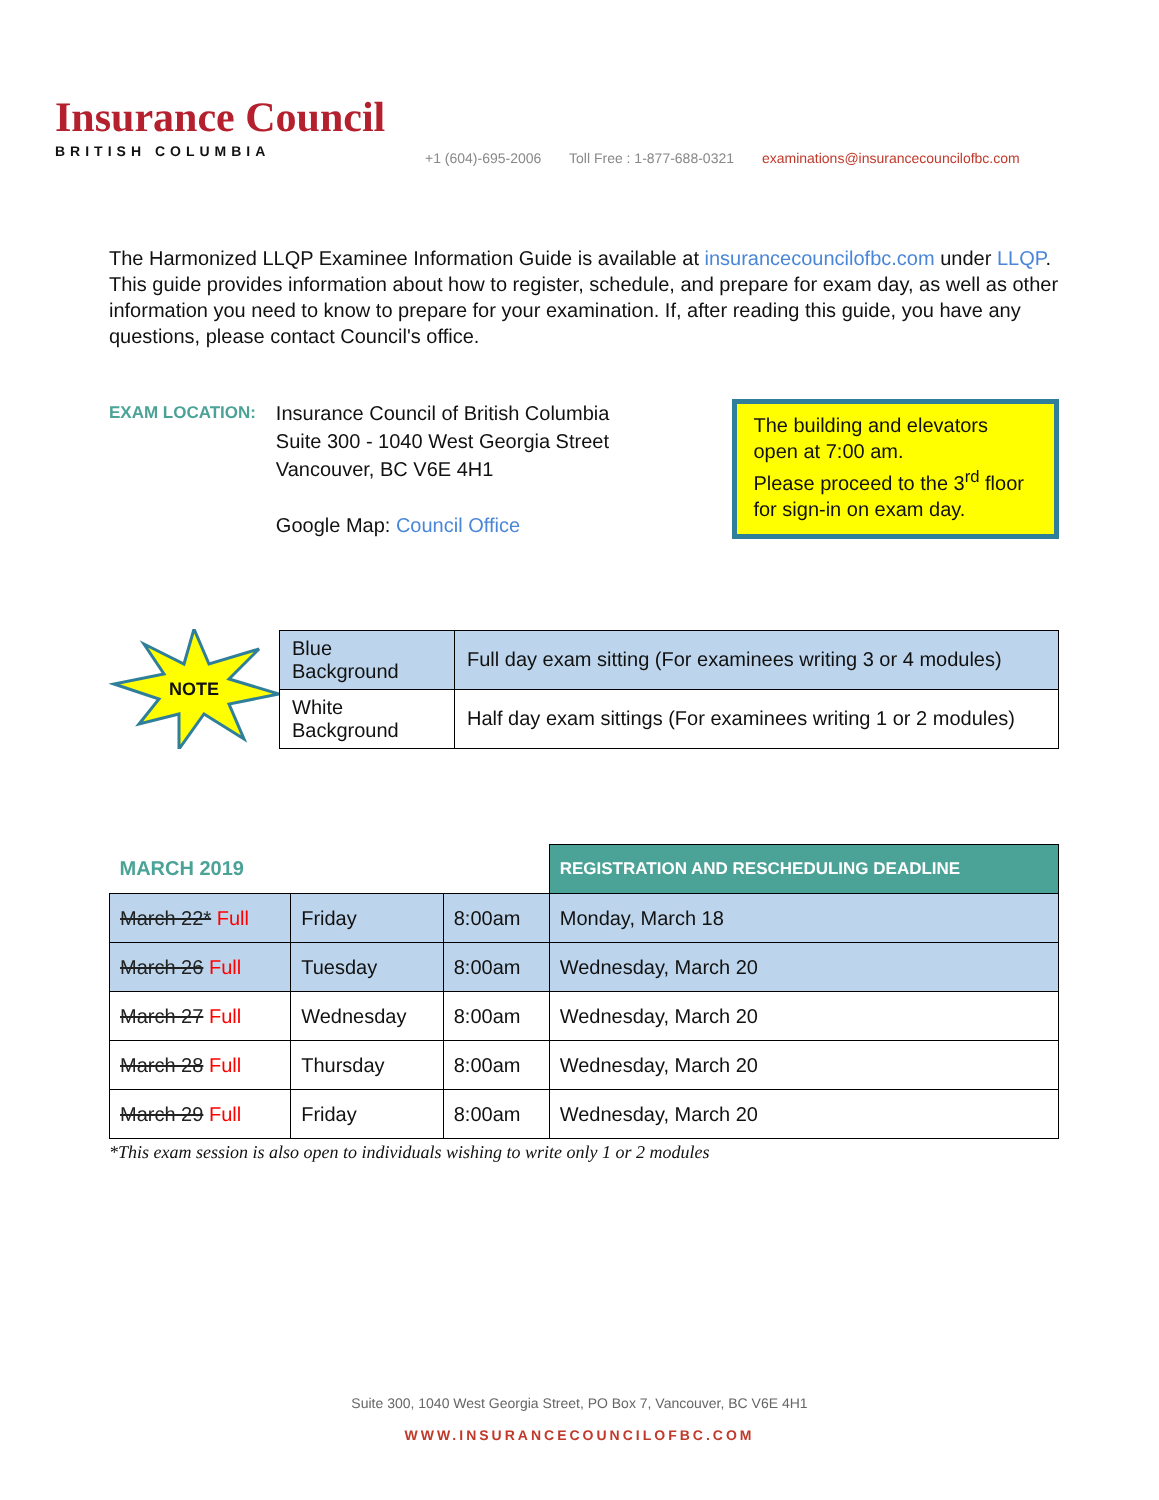Insurance Council
BRITISH COLUMBIA
+1 (604)-695-2006 Toll Free : 1-877-688-0321 examinations@insurancecouncilofbc.com
The Harmonized LLQP Examinee Information Guide is available at insurancecouncilofbc.com under LLQP. This guide provides information about how to register, schedule, and prepare for exam day, as well as other information you need to know to prepare for your examination. If, after reading this guide, you have any questions, please contact Council's office.
EXAM LOCATION:
Insurance Council of British Columbia
Suite 300 - 1040 West Georgia Street
Vancouver, BC V6E 4H1
Google Map: Council Office
The building and elevators open at 7:00 am.
Please proceed to the 3<sup>rd</sup> floor for sign-in on exam day.
NOTE
| Blue Background | Full day exam sitting (For examinees writing 3 or 4 modules) |
| White Background | Half day exam sittings (For examinees writing 1 or 2 modules) |
| MARCH 2019 | | | REGISTRATION AND RESCHEDULING DEADLINE |
| March 22* Full | Friday | 8:00am | Monday, March 18 |
| March 26 Full | Tuesday | 8:00am | Wednesday, March 20 |
| March 27 Full | Wednesday | 8:00am | Wednesday, March 20 |
| March 28 Full | Thursday | 8:00am | Wednesday, March 20 |
| March 29 Full | Friday | 8:00am | Wednesday, March 20 |
*This exam session is also open to individuals wishing to write only 1 or 2 modules
Suite 300, 1040 West Georgia Street, PO Box 7, Vancouver, BC V6E 4H1
WWW.INSURANCECOUNCILOFBC.COM